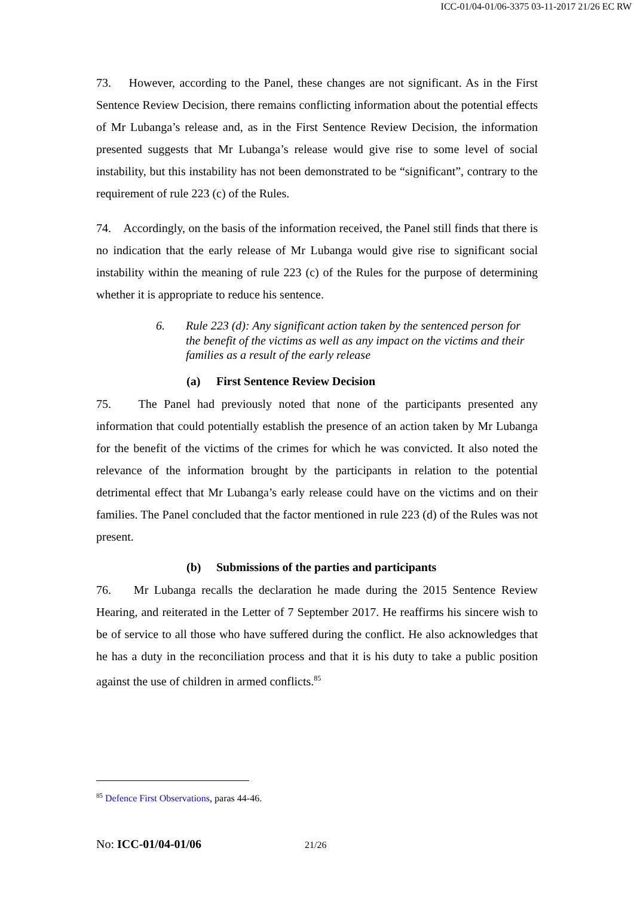ICC-01/04-01/06-3375 03-11-2017 21/26 EC RW
73. However, according to the Panel, these changes are not significant. As in the First Sentence Review Decision, there remains conflicting information about the potential effects of Mr Lubanga’s release and, as in the First Sentence Review Decision, the information presented suggests that Mr Lubanga’s release would give rise to some level of social instability, but this instability has not been demonstrated to be “significant”, contrary to the requirement of rule 223 (c) of the Rules.
74. Accordingly, on the basis of the information received, the Panel still finds that there is no indication that the early release of Mr Lubanga would give rise to significant social instability within the meaning of rule 223 (c) of the Rules for the purpose of determining whether it is appropriate to reduce his sentence.
6. Rule 223 (d): Any significant action taken by the sentenced person for the benefit of the victims as well as any impact on the victims and their families as a result of the early release
(a) First Sentence Review Decision
75. The Panel had previously noted that none of the participants presented any information that could potentially establish the presence of an action taken by Mr Lubanga for the benefit of the victims of the crimes for which he was convicted. It also noted the relevance of the information brought by the participants in relation to the potential detrimental effect that Mr Lubanga’s early release could have on the victims and on their families. The Panel concluded that the factor mentioned in rule 223 (d) of the Rules was not present.
(b) Submissions of the parties and participants
76. Mr Lubanga recalls the declaration he made during the 2015 Sentence Review Hearing, and reiterated in the Letter of 7 September 2017. He reaffirms his sincere wish to be of service to all those who have suffered during the conflict. He also acknowledges that he has a duty in the reconciliation process and that it is his duty to take a public position against the use of children in armed conflicts.<sup>85</sup>
<sup>85</sup> Defence First Observations, paras 44-46.
No: ICC-01/04-01/06 21/26